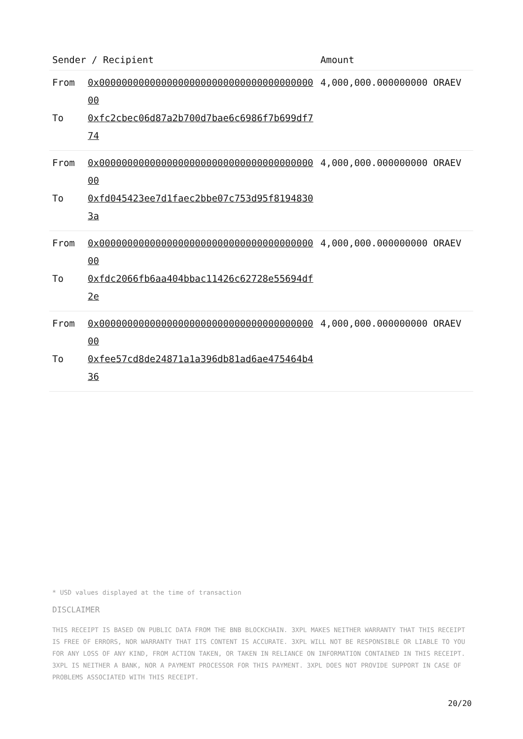| Sender / Recipient | | Amount |
| --- | --- | --- |
| From To | 0x0000000000000000000000000000000000000000 0xfc2cbec06d87a2b700d7bae6c6986f7b699df774 | 4,000,000.000000000 ORAEV |
| From To | 0x0000000000000000000000000000000000000000 0xfd045423ee7d1faec2bbe07c753d95f81948303a | 4,000,000.000000000 ORAEV |
| From To | 0x0000000000000000000000000000000000000000 0xfdc2066fb6aa404bbac11426c62728e55694df2e | 4,000,000.000000000 ORAEV |
| From To | 0x0000000000000000000000000000000000000000 0xfee57cd8de24871a1a396db81ad6ae475464b436 | 4,000,000.000000000 ORAEV |
* USD values displayed at the time of transaction
DISCLAIMER
THIS RECEIPT IS BASED ON PUBLIC DATA FROM THE BNB BLOCKCHAIN. 3XPL MAKES NEITHER WARRANTY THAT THIS RECEIPT IS FREE OF ERRORS, NOR WARRANTY THAT ITS CONTENT IS ACCURATE. 3XPL WILL NOT BE RESPONSIBLE OR LIABLE TO YOU FOR ANY LOSS OF ANY KIND, FROM ACTION TAKEN, OR TAKEN IN RELIANCE ON INFORMATION CONTAINED IN THIS RECEIPT. 3XPL IS NEITHER A BANK, NOR A PAYMENT PROCESSOR FOR THIS PAYMENT. 3XPL DOES NOT PROVIDE SUPPORT IN CASE OF PROBLEMS ASSOCIATED WITH THIS RECEIPT.
20/20